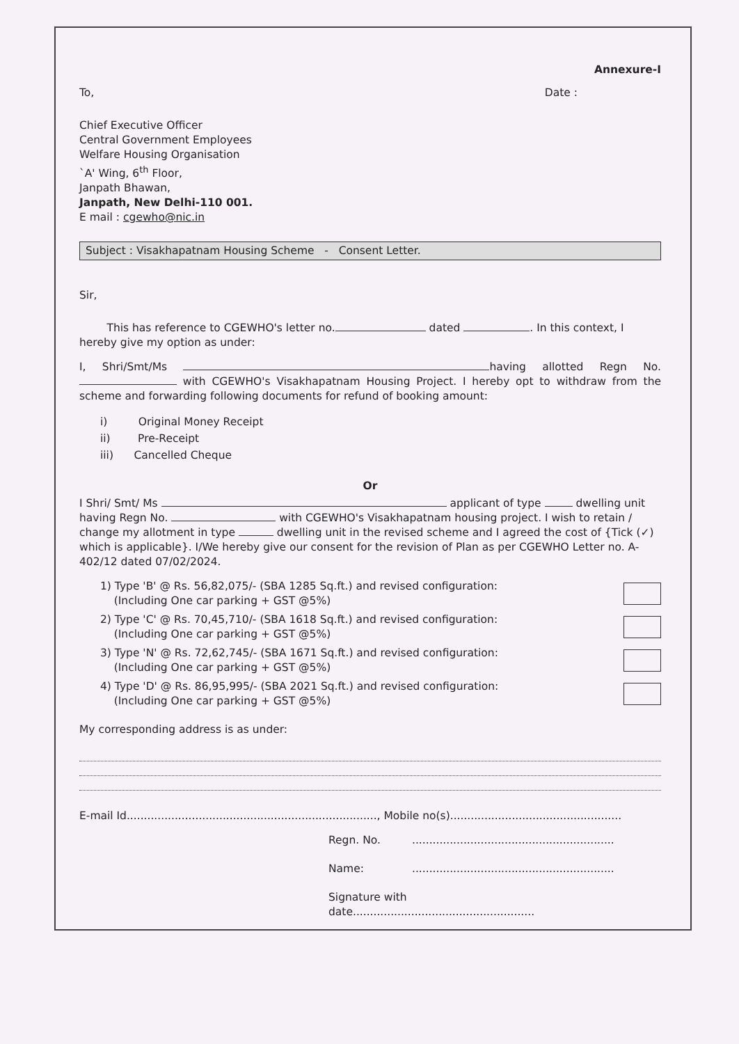Annexure-I
To, Date :
Chief Executive Officer
Central Government Employees
Welfare Housing Organisation
`A' Wing, 6<sup>th</sup> Floor,
Janpath Bhawan,
Janpath, New Delhi-110 001.
E mail : cgewho@nic.in
Subject : Visakhapatnam Housing Scheme - Consent Letter.
Sir,
This has reference to CGEWHO's letter no. dated . In this context, I hereby give my option as under:
I, Shri/Smt/Ms having allotted Regn No. with CGEWHO's Visakhapatnam Housing Project. I hereby opt to withdraw from the scheme and forwarding following documents for refund of booking amount:
i) Original Money Receipt
ii) Pre-Receipt
iii) Cancelled Cheque
Or
I Shri/ Smt/ Ms applicant of type dwelling unit having Regn No. with CGEWHO's Visakhapatnam housing project. I wish to retain / change my allotment in type dwelling unit in the revised scheme and I agreed the cost of {Tick (✓) which is applicable}. I/We hereby give our consent for the revision of Plan as per CGEWHO Letter no. A-402/12 dated 07/02/2024.
1) Type 'B' @ Rs. 56,82,075/- (SBA 1285 Sq.ft.) and revised configuration:
(Including One car parking + GST @5%)
2) Type 'C' @ Rs. 70,45,710/- (SBA 1618 Sq.ft.) and revised configuration:
(Including One car parking + GST @5%)
3) Type 'N' @ Rs. 72,62,745/- (SBA 1671 Sq.ft.) and revised configuration:
(Including One car parking + GST @5%)
4) Type 'D' @ Rs. 86,95,995/- (SBA 2021 Sq.ft.) and revised configuration:
(Including One car parking + GST @5%)
My corresponding address is as under:
E-mail Id........................................................................., Mobile no(s)..................................................
Regn. No............................................................
Name:...........................................................
Signature with date.....................................................